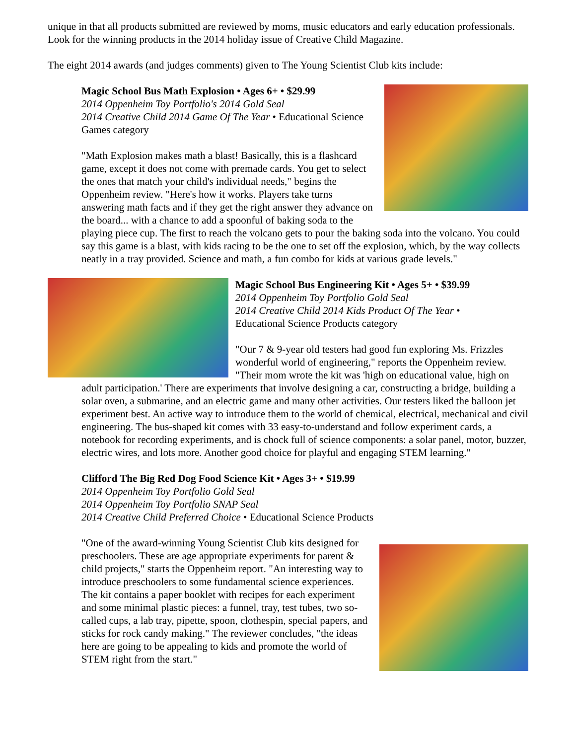unique in that all products submitted are reviewed by moms, music educators and early education professionals. Look for the winning products in the 2014 holiday issue of Creative Child Magazine.
The eight 2014 awards (and judges comments) given to The Young Scientist Club kits include:
Magic School Bus Math Explosion • Ages 6+ • $29.99
2014 Oppenheim Toy Portfolio's 2014 Gold Seal
2014 Creative Child 2014 Game Of The Year • Educational Science Games category
"Math Explosion makes math a blast! Basically, this is a flashcard game, except it does not come with premade cards. You get to select the ones that match your child's individual needs," begins the Oppenheim review. "Here's how it works. Players take turns answering math facts and if they get the right answer they advance on the board... with a chance to add a spoonful of baking soda to the playing piece cup. The first to reach the volcano gets to pour the baking soda into the volcano. You could say this game is a blast, with kids racing to be the one to set off the explosion, which, by the way collects neatly in a tray provided. Science and math, a fun combo for kids at various grade levels."
Magic School Bus Engineering Kit • Ages 5+ • $39.99
2014 Oppenheim Toy Portfolio Gold Seal
2014 Creative Child 2014 Kids Product Of The Year •
Educational Science Products category
"Our 7 & 9-year old testers had good fun exploring Ms. Frizzles wonderful world of engineering," reports the Oppenheim review. "Their mom wrote the kit was 'high on educational value, high on adult participation.' There are experiments that involve designing a car, constructing a bridge, building a solar oven, a submarine, and an electric game and many other activities. Our testers liked the balloon jet experiment best. An active way to introduce them to the world of chemical, electrical, mechanical and civil engineering. The bus-shaped kit comes with 33 easy-to-understand and follow experiment cards, a notebook for recording experiments, and is chock full of science components: a solar panel, motor, buzzer, electric wires, and lots more. Another good choice for playful and engaging STEM learning."
Clifford The Big Red Dog Food Science Kit • Ages 3+ • $19.99
2014 Oppenheim Toy Portfolio Gold Seal
2014 Oppenheim Toy Portfolio SNAP Seal
2014 Creative Child Preferred Choice • Educational Science Products
"One of the award-winning Young Scientist Club kits designed for preschoolers. These are age appropriate experiments for parent & child projects," starts the Oppenheim report. "An interesting way to introduce preschoolers to some fundamental science experiences. The kit contains a paper booklet with recipes for each experiment and some minimal plastic pieces: a funnel, tray, test tubes, two so-called cups, a lab tray, pipette, spoon, clothespin, special papers, and sticks for rock candy making." The reviewer concludes, "the ideas here are going to be appealing to kids and promote the world of STEM right from the start."